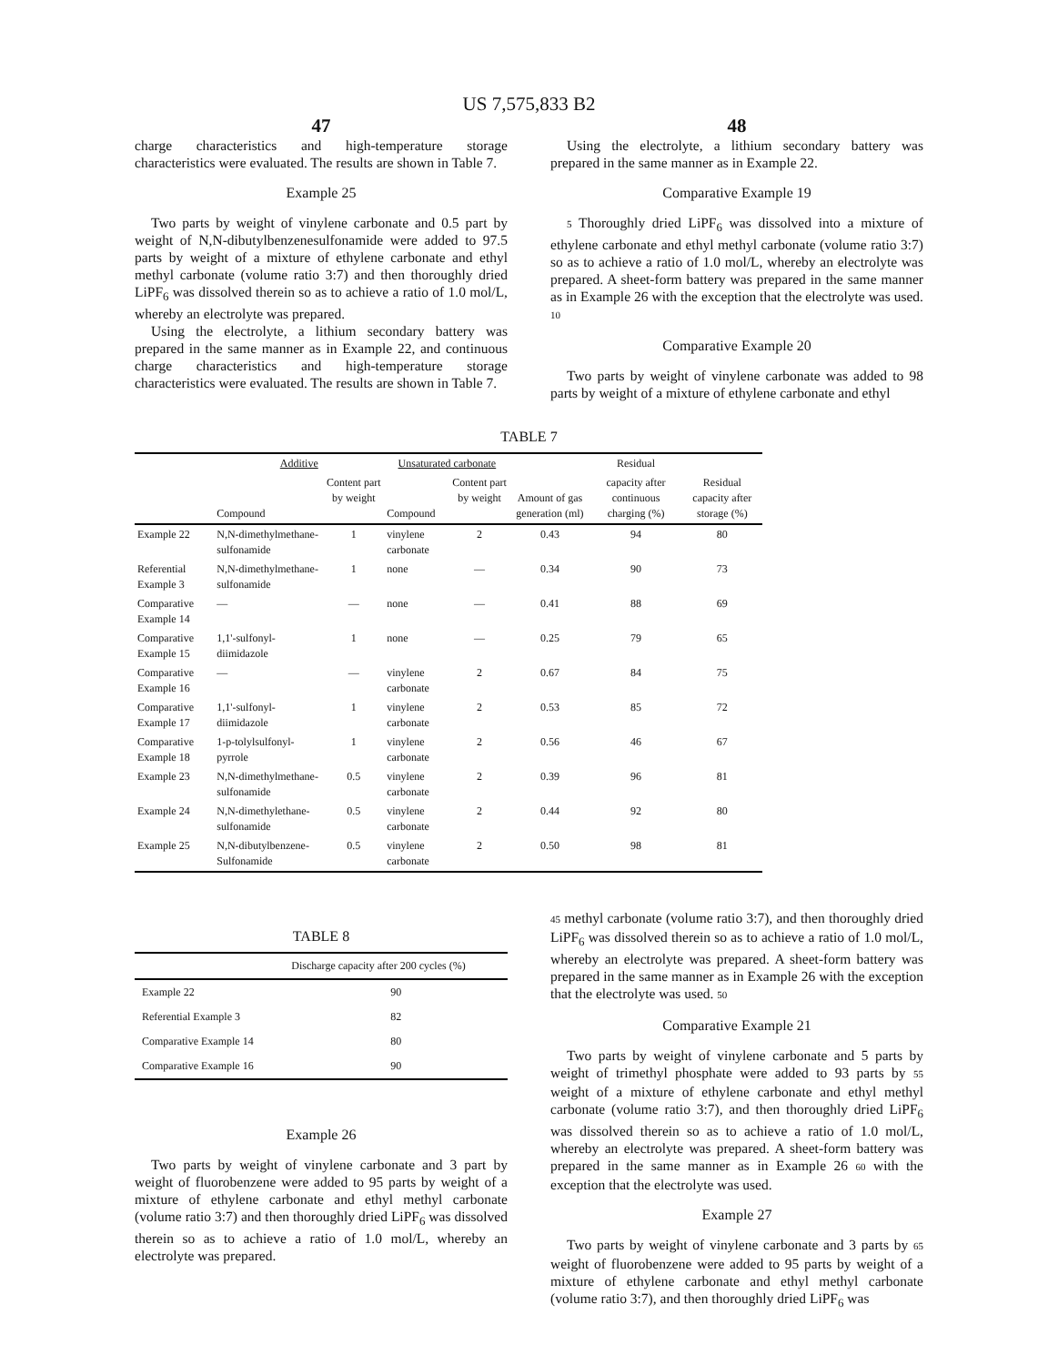US 7,575,833 B2
47
charge characteristics and high-temperature storage characteristics were evaluated. The results are shown in Table 7.
Example 25
Two parts by weight of vinylene carbonate and 0.5 part by weight of N,N-dibutylbenzenesulfonamide were added to 97.5 parts by weight of a mixture of ethylene carbonate and ethyl methyl carbonate (volume ratio 3:7) and then thoroughly dried LiPF<sub>6</sub> was dissolved therein so as to achieve a ratio of 1.0 mol/L, whereby an electrolyte was prepared.
Using the electrolyte, a lithium secondary battery was prepared in the same manner as in Example 22, and continuous charge characteristics and high-temperature storage characteristics were evaluated. The results are shown in Table 7.
48
Using the electrolyte, a lithium secondary battery was prepared in the same manner as in Example 22.
Comparative Example 19
5 Thoroughly dried LiPF<sub>6</sub> was dissolved into a mixture of ethylene carbonate and ethyl methyl carbonate (volume ratio 3:7) so as to achieve a ratio of 1.0 mol/L, whereby an electrolyte was prepared. A sheet-form battery was prepared in the same manner as in Example 26 with the exception that the electrolyte was used. 10
Comparative Example 20
Two parts by weight of vinylene carbonate was added to 98 parts by weight of a mixture of ethylene carbonate and ethyl
TABLE 7
| | Additive | | Unsaturated carbonate | | | Residual | |
| --- | --- | --- | --- | --- | --- | --- | --- |
| | Compound | Content part by weight | Compound | Content part by weight | Amount of gas generation (ml) | capacity after continuous charging (%) | Residual capacity after storage (%) |
| Example 22 | N,N-dimethylmethane-sulfonamide | 1 | vinylene carbonate | 2 | 0.43 | 94 | 80 |
| Referential Example 3 | N,N-dimethylmethane-sulfonamide | 1 | none | — | 0.34 | 90 | 73 |
| Comparative Example 14 | — | — | none | — | 0.41 | 88 | 69 |
| Comparative Example 15 | 1,1'-sulfonyl-diimidazole | 1 | none | — | 0.25 | 79 | 65 |
| Comparative Example 16 | — | — | vinylene carbonate | 2 | 0.67 | 84 | 75 |
| Comparative Example 17 | 1,1'-sulfonyl-diimidazole | 1 | vinylene carbonate | 2 | 0.53 | 85 | 72 |
| Comparative Example 18 | 1-p-tolylsulfonyl-pyrrole | 1 | vinylene carbonate | 2 | 0.56 | 46 | 67 |
| Example 23 | N,N-dimethylmethane-sulfonamide | 0.5 | vinylene carbonate | 2 | 0.39 | 96 | 81 |
| Example 24 | N,N-dimethylethane-sulfonamide | 0.5 | vinylene carbonate | 2 | 0.44 | 92 | 80 |
| Example 25 | N,N-dibutylbenzene-Sulfonamide | 0.5 | vinylene carbonate | 2 | 0.50 | 98 | 81 |
TABLE 8
| | Discharge capacity after 200 cycles (%) |
| --- | --- |
| Example 22 | 90 |
| Referential Example 3 | 82 |
| Comparative Example 14 | 80 |
| Comparative Example 16 | 90 |
Example 26
Two parts by weight of vinylene carbonate and 3 part by weight of fluorobenzene were added to 95 parts by weight of a mixture of ethylene carbonate and ethyl methyl carbonate (volume ratio 3:7) and then thoroughly dried LiPF<sub>6</sub> was dissolved therein so as to achieve a ratio of 1.0 mol/L, whereby an electrolyte was prepared.
45 methyl carbonate (volume ratio 3:7), and then thoroughly dried LiPF<sub>6</sub> was dissolved therein so as to achieve a ratio of 1.0 mol/L, whereby an electrolyte was prepared. A sheet-form battery was prepared in the same manner as in Example 26 with the exception that the electrolyte was used. 50
Comparative Example 21
Two parts by weight of vinylene carbonate and 5 parts by weight of trimethyl phosphate were added to 93 parts by 55 weight of a mixture of ethylene carbonate and ethyl methyl carbonate (volume ratio 3:7), and then thoroughly dried LiPF<sub>6</sub> was dissolved therein so as to achieve a ratio of 1.0 mol/L, whereby an electrolyte was prepared. A sheet-form battery was prepared in the same manner as in Example 26 60 with the exception that the electrolyte was used.
Example 27
Two parts by weight of vinylene carbonate and 3 parts by 65 weight of fluorobenzene were added to 95 parts by weight of a mixture of ethylene carbonate and ethyl methyl carbonate (volume ratio 3:7), and then thoroughly dried LiPF<sub>6</sub> was